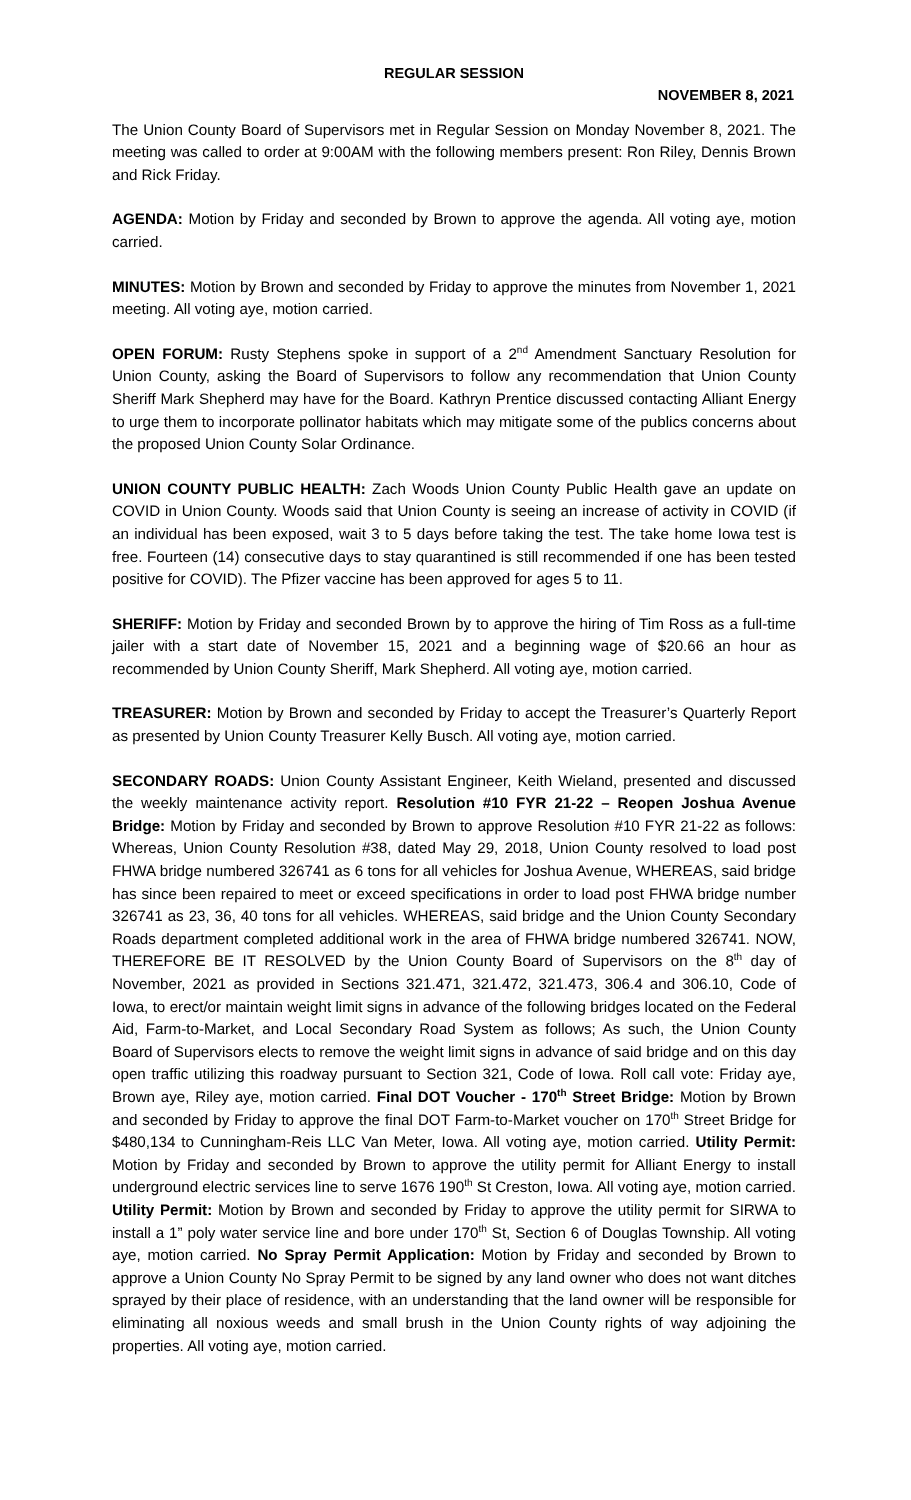REGULAR SESSION
NOVEMBER 8, 2021
The Union County Board of Supervisors met in Regular Session on Monday November 8, 2021. The meeting was called to order at 9:00AM with the following members present: Ron Riley, Dennis Brown and Rick Friday.
AGENDA: Motion by Friday and seconded by Brown to approve the agenda. All voting aye, motion carried.
MINUTES: Motion by Brown and seconded by Friday to approve the minutes from November 1, 2021 meeting. All voting aye, motion carried.
OPEN FORUM: Rusty Stephens spoke in support of a 2<sup>nd</sup> Amendment Sanctuary Resolution for Union County, asking the Board of Supervisors to follow any recommendation that Union County Sheriff Mark Shepherd may have for the Board. Kathryn Prentice discussed contacting Alliant Energy to urge them to incorporate pollinator habitats which may mitigate some of the publics concerns about the proposed Union County Solar Ordinance.
UNION COUNTY PUBLIC HEALTH: Zach Woods Union County Public Health gave an update on COVID in Union County. Woods said that Union County is seeing an increase of activity in COVID (if an individual has been exposed, wait 3 to 5 days before taking the test. The take home Iowa test is free. Fourteen (14) consecutive days to stay quarantined is still recommended if one has been tested positive for COVID). The Pfizer vaccine has been approved for ages 5 to 11.
SHERIFF: Motion by Friday and seconded Brown by to approve the hiring of Tim Ross as a full-time jailer with a start date of November 15, 2021 and a beginning wage of $20.66 an hour as recommended by Union County Sheriff, Mark Shepherd. All voting aye, motion carried.
TREASURER: Motion by Brown and seconded by Friday to accept the Treasurer’s Quarterly Report as presented by Union County Treasurer Kelly Busch. All voting aye, motion carried.
SECONDARY ROADS: Union County Assistant Engineer, Keith Wieland, presented and discussed the weekly maintenance activity report. Resolution #10 FYR 21-22 – Reopen Joshua Avenue Bridge: Motion by Friday and seconded by Brown to approve Resolution #10 FYR 21-22 as follows: Whereas, Union County Resolution #38, dated May 29, 2018, Union County resolved to load post FHWA bridge numbered 326741 as 6 tons for all vehicles for Joshua Avenue, WHEREAS, said bridge has since been repaired to meet or exceed specifications in order to load post FHWA bridge number 326741 as 23, 36, 40 tons for all vehicles. WHEREAS, said bridge and the Union County Secondary Roads department completed additional work in the area of FHWA bridge numbered 326741. NOW, THEREFORE BE IT RESOLVED by the Union County Board of Supervisors on the 8<sup>th</sup> day of November, 2021 as provided in Sections 321.471, 321.472, 321.473, 306.4 and 306.10, Code of Iowa, to erect/or maintain weight limit signs in advance of the following bridges located on the Federal Aid, Farm-to-Market, and Local Secondary Road System as follows; As such, the Union County Board of Supervisors elects to remove the weight limit signs in advance of said bridge and on this day open traffic utilizing this roadway pursuant to Section 321, Code of Iowa. Roll call vote: Friday aye, Brown aye, Riley aye, motion carried. Final DOT Voucher - 170<sup>th</sup> Street Bridge: Motion by Brown and seconded by Friday to approve the final DOT Farm-to-Market voucher on 170<sup>th</sup> Street Bridge for $480,134 to Cunningham-Reis LLC Van Meter, Iowa. All voting aye, motion carried. Utility Permit: Motion by Friday and seconded by Brown to approve the utility permit for Alliant Energy to install underground electric services line to serve 1676 190<sup>th</sup> St Creston, Iowa. All voting aye, motion carried. Utility Permit: Motion by Brown and seconded by Friday to approve the utility permit for SIRWA to install a 1” poly water service line and bore under 170<sup>th</sup> St, Section 6 of Douglas Township. All voting aye, motion carried. No Spray Permit Application: Motion by Friday and seconded by Brown to approve a Union County No Spray Permit to be signed by any land owner who does not want ditches sprayed by their place of residence, with an understanding that the land owner will be responsible for eliminating all noxious weeds and small brush in the Union County rights of way adjoining the properties. All voting aye, motion carried.